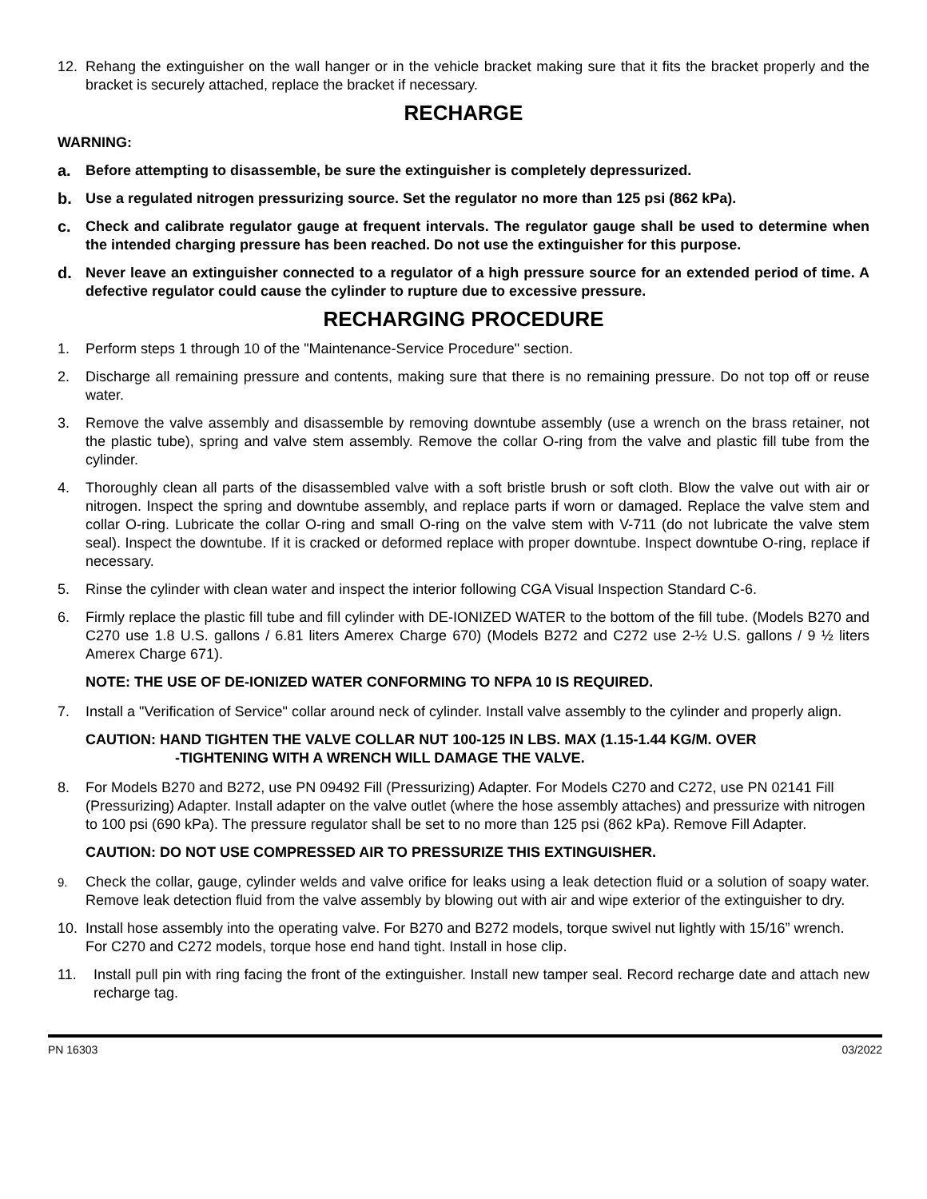12. Rehang the extinguisher on the wall hanger or in the vehicle bracket making sure that it fits the bracket properly and the bracket is securely attached, replace the bracket if necessary.
RECHARGE
WARNING:
a. Before attempting to disassemble, be sure the extinguisher is completely depressurized.
b. Use a regulated nitrogen pressurizing source. Set the regulator no more than 125 psi (862 kPa).
c. Check and calibrate regulator gauge at frequent intervals. The regulator gauge shall be used to determine when the intended charging pressure has been reached. Do not use the extinguisher for this purpose.
d. Never leave an extinguisher connected to a regulator of a high pressure source for an extended period of time. A defective regulator could cause the cylinder to rupture due to excessive pressure.
RECHARGING PROCEDURE
1. Perform steps 1 through 10 of the "Maintenance-Service Procedure" section.
2. Discharge all remaining pressure and contents, making sure that there is no remaining pressure. Do not top off or reuse water.
3. Remove the valve assembly and disassemble by removing downtube assembly (use a wrench on the brass retainer, not the plastic tube), spring and valve stem assembly. Remove the collar O-ring from the valve and plastic fill tube from the cylinder.
4. Thoroughly clean all parts of the disassembled valve with a soft bristle brush or soft cloth. Blow the valve out with air or nitrogen. Inspect the spring and downtube assembly, and replace parts if worn or damaged. Replace the valve stem and collar O-ring. Lubricate the collar O-ring and small O-ring on the valve stem with V-711 (do not lubricate the valve stem seal). Inspect the downtube. If it is cracked or deformed replace with proper downtube. Inspect downtube O-ring, replace if necessary.
5. Rinse the cylinder with clean water and inspect the interior following CGA Visual Inspection Standard C-6.
6. Firmly replace the plastic fill tube and fill cylinder with DE-IONIZED WATER to the bottom of the fill tube. (Models B270 and C270 use 1.8 U.S. gallons / 6.81 liters Amerex Charge 670) (Models B272 and C272 use 2-½ U.S. gallons / 9 ½ liters Amerex Charge 671).
NOTE: THE USE OF DE-IONIZED WATER CONFORMING TO NFPA 10 IS REQUIRED.
7. Install a "Verification of Service" collar around neck of cylinder. Install valve assembly to the cylinder and properly align.
CAUTION: HAND TIGHTEN THE VALVE COLLAR NUT 100-125 IN LBS. MAX (1.15-1.44 KG/M. OVER
-TIGHTENING WITH A WRENCH WILL DAMAGE THE VALVE.
8. For Models B270 and B272, use PN 09492 Fill (Pressurizing) Adapter. For Models C270 and C272, use PN 02141 Fill (Pressurizing) Adapter. Install adapter on the valve outlet (where the hose assembly attaches) and pressurize with nitrogen to 100 psi (690 kPa). The pressure regulator shall be set to no more than 125 psi (862 kPa). Remove Fill Adapter.
CAUTION: DO NOT USE COMPRESSED AIR TO PRESSURIZE THIS EXTINGUISHER.
9. Check the collar, gauge, cylinder welds and valve orifice for leaks using a leak detection fluid or a solution of soapy water. Remove leak detection fluid from the valve assembly by blowing out with air and wipe exterior of the extinguisher to dry.
10. Install hose assembly into the operating valve. For B270 and B272 models, torque swivel nut lightly with 15/16” wrench. For C270 and C272 models, torque hose end hand tight. Install in hose clip.
11. Install pull pin with ring facing the front of the extinguisher. Install new tamper seal. Record recharge date and attach new recharge tag.
PN 16303 03/2022